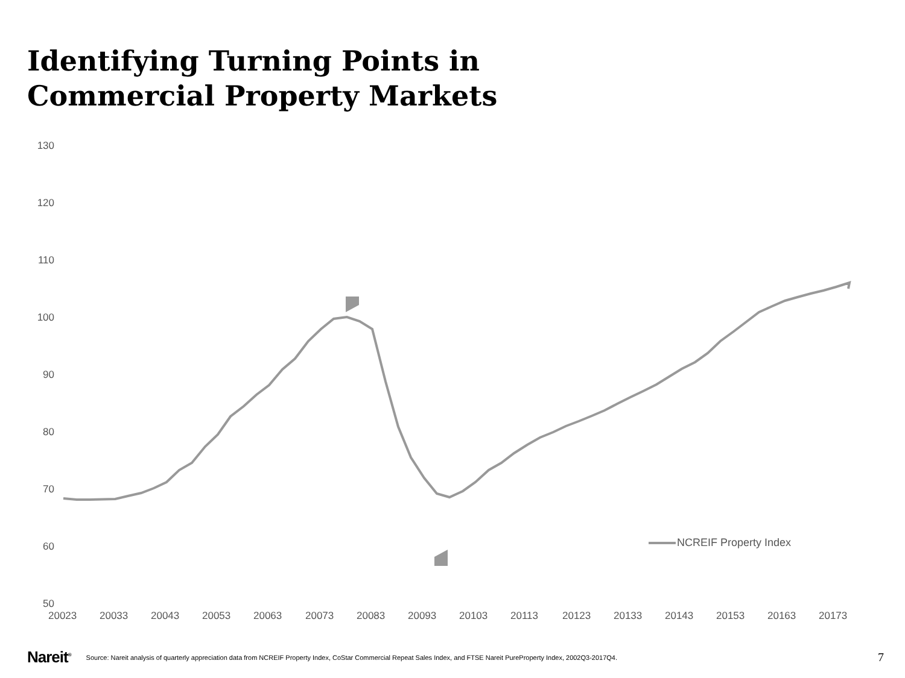Identifying Turning Points in
Commercial Property Markets
130
120
110
100
90
80
70
60
50
20023 20033 20043 20053 20063 20073 20083 20093 20103 20113 20123 20133 20143 20153 20163 20173
NCREIF Property Index
Nareit<sup>®</sup> Source: Nareit analysis of quarterly appreciation data from NCREIF Property Index, CoStar Commercial Repeat Sales Index, and FTSE Nareit PureProperty Index, 2002Q3-2017Q4. 7